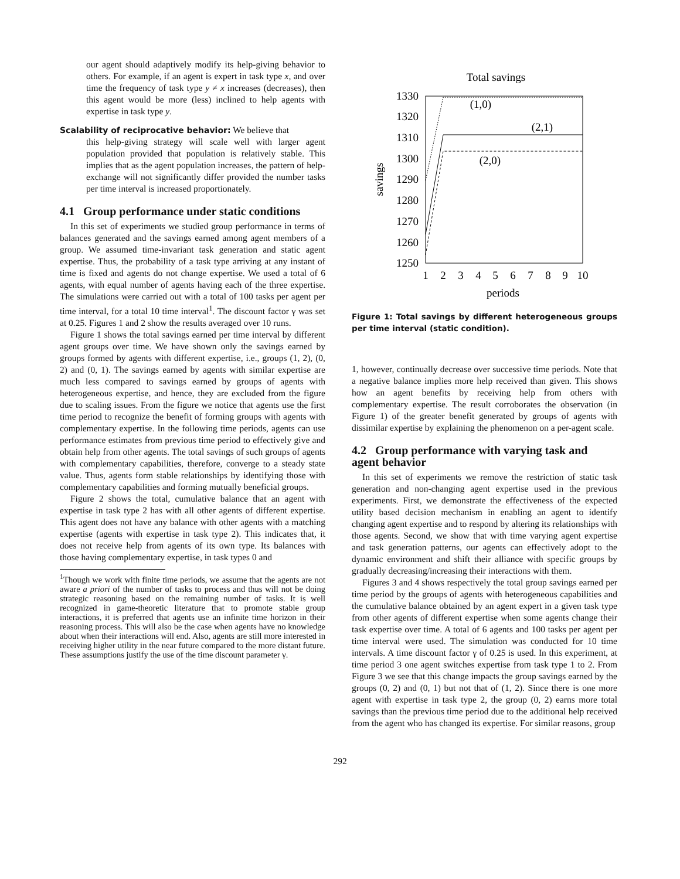our agent should adaptively modify its help-giving behavior to others. For example, if an agent is expert in task type x, and over time the frequency of task type y ≠ x increases (decreases), then this agent would be more (less) inclined to help agents with expertise in task type y.
Scalability of reciprocative behavior: We believe that
this help-giving strategy will scale well with larger agent population provided that population is relatively stable. This implies that as the agent population increases, the pattern of help-exchange will not significantly differ provided the number tasks per time interval is increased proportionately.
4.1 Group performance under static conditions
In this set of experiments we studied group performance in terms of balances generated and the savings earned among agent members of a group. We assumed time-invariant task generation and static agent expertise. Thus, the probability of a task type arriving at any instant of time is fixed and agents do not change expertise. We used a total of 6 agents, with equal number of agents having each of the three expertise. The simulations were carried out with a total of 100 tasks per agent per time interval, for a total 10 time interval<sup>1</sup>. The discount factor γ was set at 0.25. Figures 1 and 2 show the results averaged over 10 runs.
Figure 1 shows the total savings earned per time interval by different agent groups over time. We have shown only the savings earned by groups formed by agents with different expertise, i.e., groups (1, 2), (0, 2) and (0, 1). The savings earned by agents with similar expertise are much less compared to savings earned by groups of agents with heterogeneous expertise, and hence, they are excluded from the figure due to scaling issues. From the figure we notice that agents use the first time period to recognize the benefit of forming groups with agents with complementary expertise. In the following time periods, agents can use performance estimates from previous time period to effectively give and obtain help from other agents. The total savings of such groups of agents with complementary capabilities, therefore, converge to a steady state value. Thus, agents form stable relationships by identifying those with complementary capabilities and forming mutually beneficial groups.
Figure 2 shows the total, cumulative balance that an agent with expertise in task type 2 has with all other agents of different expertise. This agent does not have any balance with other agents with a matching expertise (agents with expertise in task type 2). This indicates that, it does not receive help from agents of its own type. Its balances with those having complementary expertise, in task types 0 and
<sup>1</sup> Though we work with finite time periods, we assume that the agents are not aware a priori of the number of tasks to process and thus will not be doing strategic reasoning based on the remaining number of tasks. It is well recognized in game-theoretic literature that to promote stable group interactions, it is preferred that agents use an infinite time horizon in their reasoning process. This will also be the case when agents have no knowledge about when their interactions will end. Also, agents are still more interested in receiving higher utility in the near future compared to the more distant future. These assumptions justify the use of the time discount parameter γ.
Total savings
1330
1320
1310
1300
1290
1280
1270
1260
1250
1
2
3
4
5
6
7
8
9
10
periods
savings
(1,0)
(2,1)
(2,0)
Figure 1: Total savings by different heterogeneous groups per time interval (static condition).
1, however, continually decrease over successive time periods. Note that a negative balance implies more help received than given. This shows how an agent benefits by receiving help from others with complementary expertise. The result corroborates the observation (in Figure 1) of the greater benefit generated by groups of agents with dissimilar expertise by explaining the phenomenon on a per-agent scale.
4.2 Group performance with varying task and agent behavior
In this set of experiments we remove the restriction of static task generation and non-changing agent expertise used in the previous experiments. First, we demonstrate the effectiveness of the expected utility based decision mechanism in enabling an agent to identify changing agent expertise and to respond by altering its relationships with those agents. Second, we show that with time varying agent expertise and task generation patterns, our agents can effectively adopt to the dynamic environment and shift their alliance with specific groups by gradually decreasing/increasing their interactions with them.
Figures 3 and 4 shows respectively the total group savings earned per time period by the groups of agents with heterogeneous capabilities and the cumulative balance obtained by an agent expert in a given task type from other agents of different expertise when some agents change their task expertise over time. A total of 6 agents and 100 tasks per agent per time interval were used. The simulation was conducted for 10 time intervals. A time discount factor γ of 0.25 is used. In this experiment, at time period 3 one agent switches expertise from task type 1 to 2. From Figure 3 we see that this change impacts the group savings earned by the groups (0, 2) and (0, 1) but not that of (1, 2). Since there is one more agent with expertise in task type 2, the group (0, 2) earns more total savings than the previous time period due to the additional help received from the agent who has changed its expertise. For similar reasons, group
292